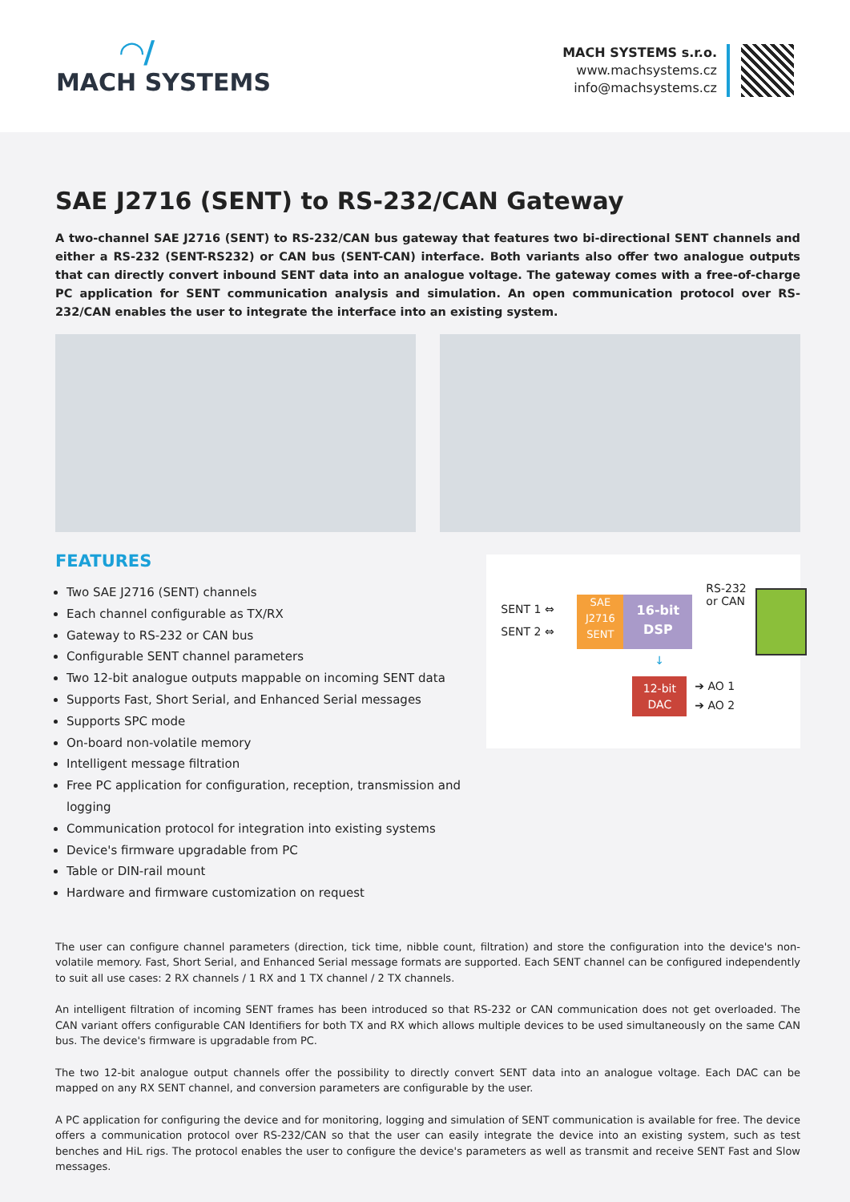◠/
MACH SYSTEMS
MACH SYSTEMS s.r.o.
www.machsystems.cz
info@machsystems.cz
SAE J2716 (SENT) to RS-232/CAN Gateway
A two-channel SAE J2716 (SENT) to RS-232/CAN bus gateway that features two bi-directional SENT channels and either a RS-232 (SENT-RS232) or CAN bus (SENT-CAN) interface. Both variants also offer two analogue outputs that can directly convert inbound SENT data into an analogue voltage. The gateway comes with a free-of-charge PC application for SENT communication analysis and simulation. An open communication protocol over RS-232/CAN enables the user to integrate the interface into an existing system.
FEATURES
Two SAE J2716 (SENT) channels
Each channel configurable as TX/RX
Gateway to RS-232 or CAN bus
Configurable SENT channel parameters
Two 12-bit analogue outputs mappable on incoming SENT data
Supports Fast, Short Serial, and Enhanced Serial messages
Supports SPC mode
On-board non-volatile memory
Intelligent message filtration
Free PC application for configuration, reception, transmission and logging
Communication protocol for integration into existing systems
Device's firmware upgradable from PC
Table or DIN-rail mount
Hardware and firmware customization on request
SENT 1 ⇔
SENT 2 ⇔
SAE
J2716
SENT
16-bit
DSP
RS-232
or CAN
↓
12-bit
DAC
➔ AO 1
➔ AO 2
The user can configure channel parameters (direction, tick time, nibble count, filtration) and store the configuration into the device's non-volatile memory. Fast, Short Serial, and Enhanced Serial message formats are supported. Each SENT channel can be configured independently to suit all use cases: 2 RX channels / 1 RX and 1 TX channel / 2 TX channels.
An intelligent filtration of incoming SENT frames has been introduced so that RS-232 or CAN communication does not get overloaded. The CAN variant offers configurable CAN Identifiers for both TX and RX which allows multiple devices to be used simultaneously on the same CAN bus. The device's firmware is upgradable from PC.
The two 12-bit analogue output channels offer the possibility to directly convert SENT data into an analogue voltage. Each DAC can be mapped on any RX SENT channel, and conversion parameters are configurable by the user.
A PC application for configuring the device and for monitoring, logging and simulation of SENT communication is available for free. The device offers a communication protocol over RS-232/CAN so that the user can easily integrate the device into an existing system, such as test benches and HiL rigs. The protocol enables the user to configure the device's parameters as well as transmit and receive SENT Fast and Slow messages.